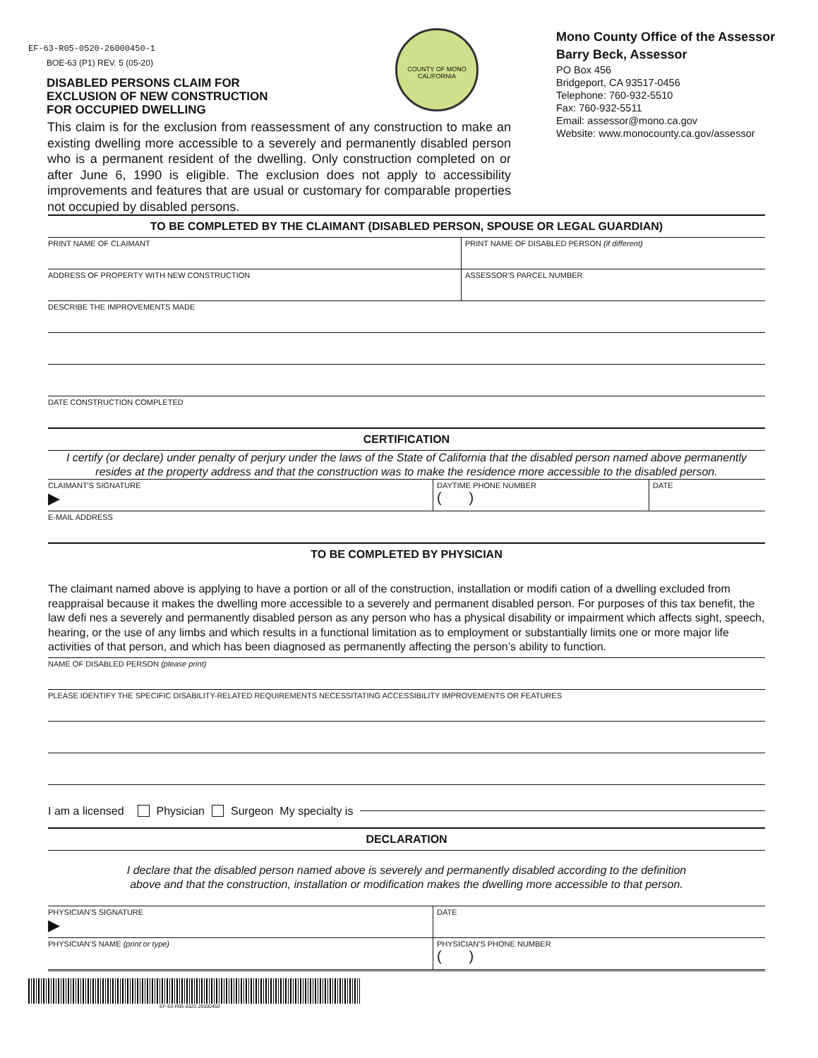EF-63-R05-0520-26000450-1
BOE-63 (P1) REV. 5 (05-20)
DISABLED PERSONS CLAIM FOR
EXCLUSION OF NEW CONSTRUCTION
FOR OCCUPIED DWELLING
This claim is for the exclusion from reassessment of any construction to make an existing dwelling more accessible to a severely and permanently disabled person who is a permanent resident of the dwelling. Only construction completed on or after June 6, 1990 is eligible. The exclusion does not apply to accessibility improvements and features that are usual or customary for comparable properties not occupied by disabled persons.
COUNTY OF MONO
CALIFORNIA
Mono County Office of the Assessor
Barry Beck, Assessor
PO Box 456
Bridgeport, CA 93517-0456
Telephone: 760-932-5510
Fax: 760-932-5511
Email: assessor@mono.ca.gov
Website: www.monocounty.ca.gov/assessor
TO BE COMPLETED BY THE CLAIMANT (DISABLED PERSON, SPOUSE OR LEGAL GUARDIAN)
PRINT NAME OF CLAIMANT PRINT NAME OF DISABLED PERSON (if different)
ADDRESS OF PROPERTY WITH NEW CONSTRUCTION
ASSESSOR'S PARCEL NUMBER
DESCRIBE THE IMPROVEMENTS MADE
DATE CONSTRUCTION COMPLETED
CERTIFICATION
I certify (or declare) under penalty of perjury under the laws of the State of California that the disabled person named above permanently resides at the property address and that the construction was to make the residence more accessible to the disabled person.
CLAIMANT'S SIGNATURE
▶
DAYTIME PHONE NUMBER
( )
DATE
E-MAIL ADDRESS
TO BE COMPLETED BY PHYSICIAN
The claimant named above is applying to have a portion or all of the construction, installation or modifi cation of a dwelling excluded from reappraisal because it makes the dwelling more accessible to a severely and permanent disabled person. For purposes of this tax benefit, the law defi nes a severely and permanently disabled person as any person who has a physical disability or impairment which affects sight, speech, hearing, or the use of any limbs and which results in a functional limitation as to employment or substantially limits one or more major life activities of that person, and which has been diagnosed as permanently affecting the person’s ability to function.
NAME OF DISABLED PERSON (please print)
PLEASE IDENTIFY THE SPECIFIC DISABILITY-RELATED REQUIREMENTS NECESSITATING ACCESSIBILITY IMPROVEMENTS OR FEATURES
I am a licensed Physician Surgeon My specialty is
DECLARATION
I declare that the disabled person named above is severely and permanently disabled according to the definition
above and that the construction, installation or modification makes the dwelling more accessible to that person.
PHYSICIAN'S SIGNATURE
▶
DATE
PHYSICIAN'S NAME (print or type)
PHYSICIAN'S PHONE NUMBER
( )
EF-63-R05-0520-26000450